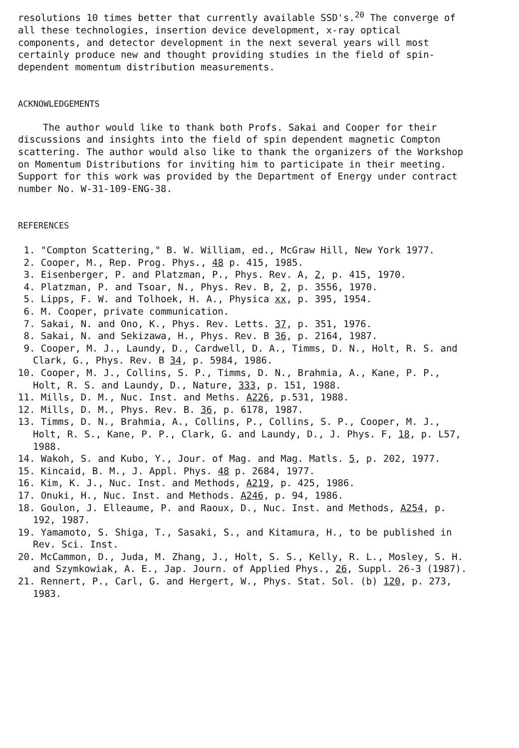resolutions 10 times better that currently available SSD's.<sup>20</sup> The converge of all these technologies, insertion device development, x-ray optical components, and detector development in the next several years will most certainly produce new and thought providing studies in the field of spin-dependent momentum distribution measurements.
ACKNOWLEDGEMENTS
The author would like to thank both Profs. Sakai and Cooper for their discussions and insights into the field of spin dependent magnetic Compton scattering. The author would also like to thank the organizers of the Workshop on Momentum Distributions for inviting him to participate in their meeting. Support for this work was provided by the Department of Energy under contract number No. W-31-109-ENG-38.
REFERENCES
1. "Compton Scattering," B. W. William, ed., McGraw Hill, New York 1977.
2. Cooper, M., Rep. Prog. Phys., 48 p. 415, 1985.
3. Eisenberger, P. and Platzman, P., Phys. Rev. A, 2, p. 415, 1970.
4. Platzman, P. and Tsoar, N., Phys. Rev. B, 2, p. 3556, 1970.
5. Lipps, F. W. and Tolhoek, H. A., Physica xx, p. 395, 1954.
6. M. Cooper, private communication.
7. Sakai, N. and Ono, K., Phys. Rev. Letts. 37, p. 351, 1976.
8. Sakai, N. and Sekizawa, H., Phys. Rev. B 36, p. 2164, 1987.
9. Cooper, M. J., Laundy, D., Cardwell, D. A., Timms, D. N., Holt, R. S. and Clark, G., Phys. Rev. B 34, p. 5984, 1986.
10. Cooper, M. J., Collins, S. P., Timms, D. N., Brahmia, A., Kane, P. P., Holt, R. S. and Laundy, D., Nature, 333, p. 151, 1988.
11. Mills, D. M., Nuc. Inst. and Meths. A226, p.531, 1988.
12. Mills, D. M., Phys. Rev. B. 36, p. 6178, 1987.
13. Timms, D. N., Brahmia, A., Collins, P., Collins, S. P., Cooper, M. J., Holt, R. S., Kane, P. P., Clark, G. and Laundy, D., J. Phys. F, 18, p. L57, 1988.
14. Wakoh, S. and Kubo, Y., Jour. of Mag. and Mag. Matls. 5, p. 202, 1977.
15. Kincaid, B. M., J. Appl. Phys. 48 p. 2684, 1977.
16. Kim, K. J., Nuc. Inst. and Methods, A219, p. 425, 1986.
17. Onuki, H., Nuc. Inst. and Methods. A246, p. 94, 1986.
18. Goulon, J. Elleaume, P. and Raoux, D., Nuc. Inst. and Methods, A254, p. 192, 1987.
19. Yamamoto, S. Shiga, T., Sasaki, S., and Kitamura, H., to be published in Rev. Sci. Inst.
20. McCammon, D., Juda, M. Zhang, J., Holt, S. S., Kelly, R. L., Mosley, S. H. and Szymkowiak, A. E., Jap. Journ. of Applied Phys., 26, Suppl. 26-3 (1987).
21. Rennert, P., Carl, G. and Hergert, W., Phys. Stat. Sol. (b) 120, p. 273, 1983.